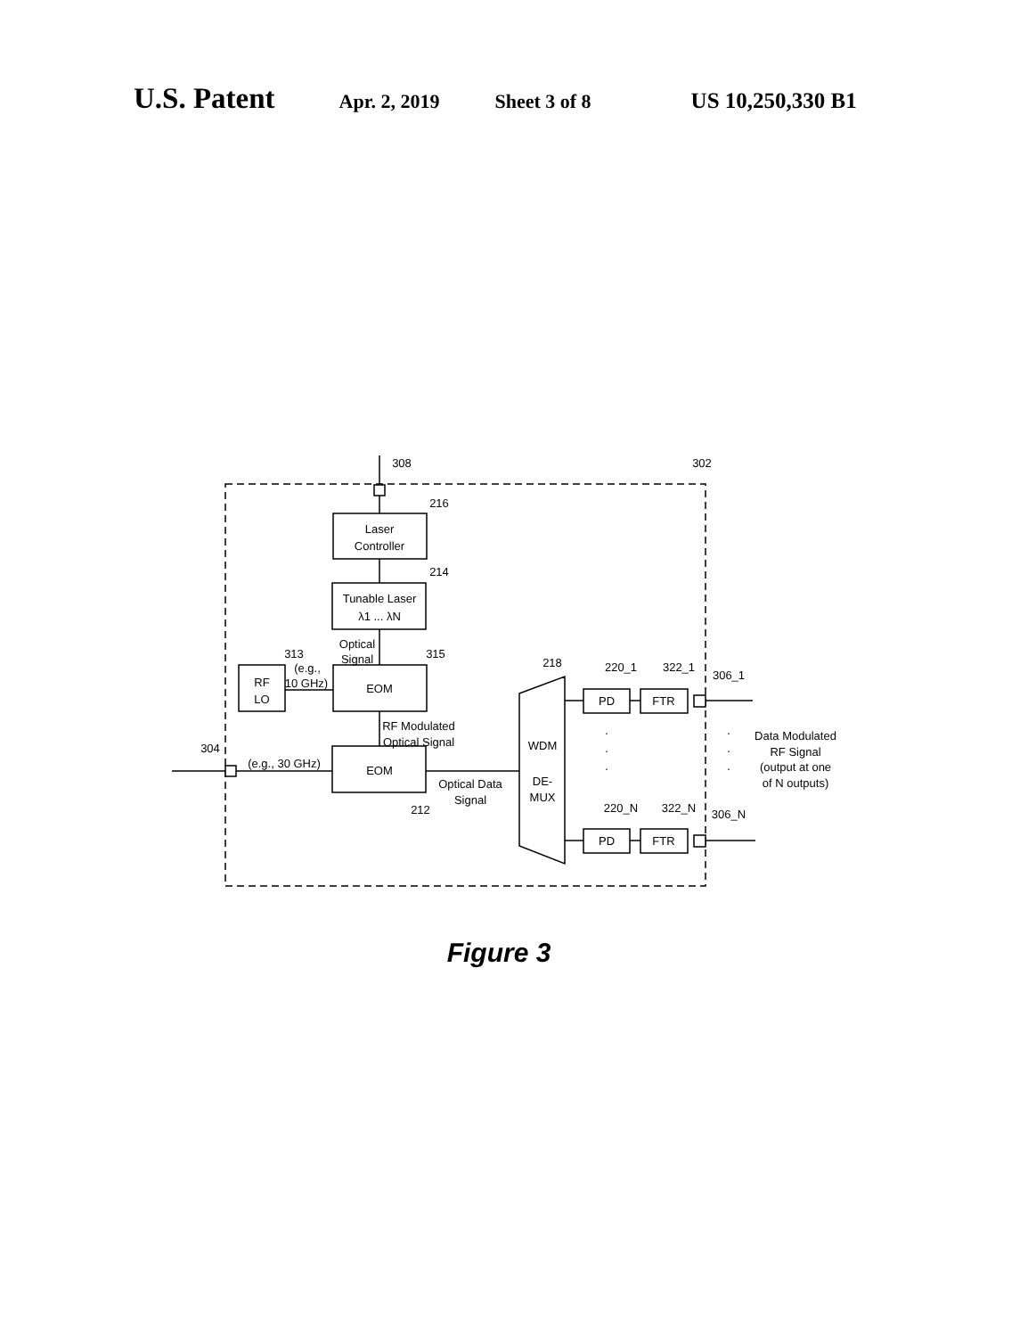U.S. Patent Apr. 2, 2019 Sheet 3 of 8 US 10,250,330 B1
308
302
216
Laser
Controller
214
Tunable Laser
λ1 ... λN
Optical
Signal
313
(e.g.,
10 GHz)
315
RF
LO
EOM
RF Modulated
Optical Signal
304
(e.g., 30 GHz)
EOM
212
Optical Data
Signal
218
WDM
DE-
MUX
220_1
322_1
306_1
PD
FTR
.
.
.
.
.
.
Data Modulated
RF Signal
(output at one
of N outputs)
220_N
322_N
306_N
PD
FTR
Figure 3